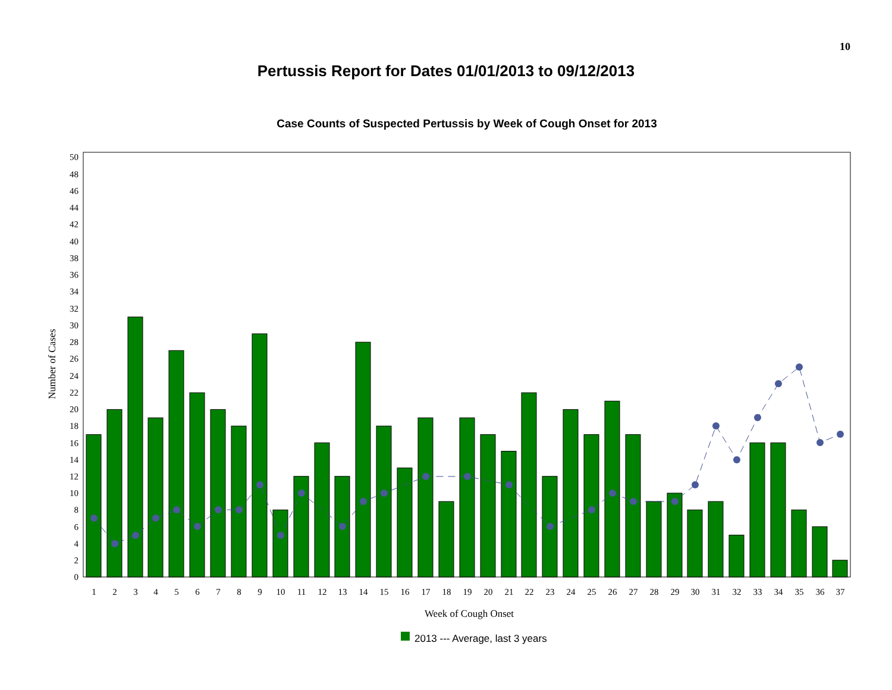10
Pertussis Report for Dates 01/01/2013 to 09/12/2013
Case Counts of Suspected Pertussis by Week of Cough Onset for 2013
0
2
4
6
8
10
12
14
16
18
20
22
24
26
28
30
32
34
36
38
40
42
44
46
48
50
1
2
3
4
5
6
7
8
9
10
11
12
13
14
15
16
17
18
19
20
21
22
23
24
25
26
27
28
29
30
31
32
33
34
35
36
37
Week of Cough Onset
Number of Cases
2013 --- Average, last 3 years